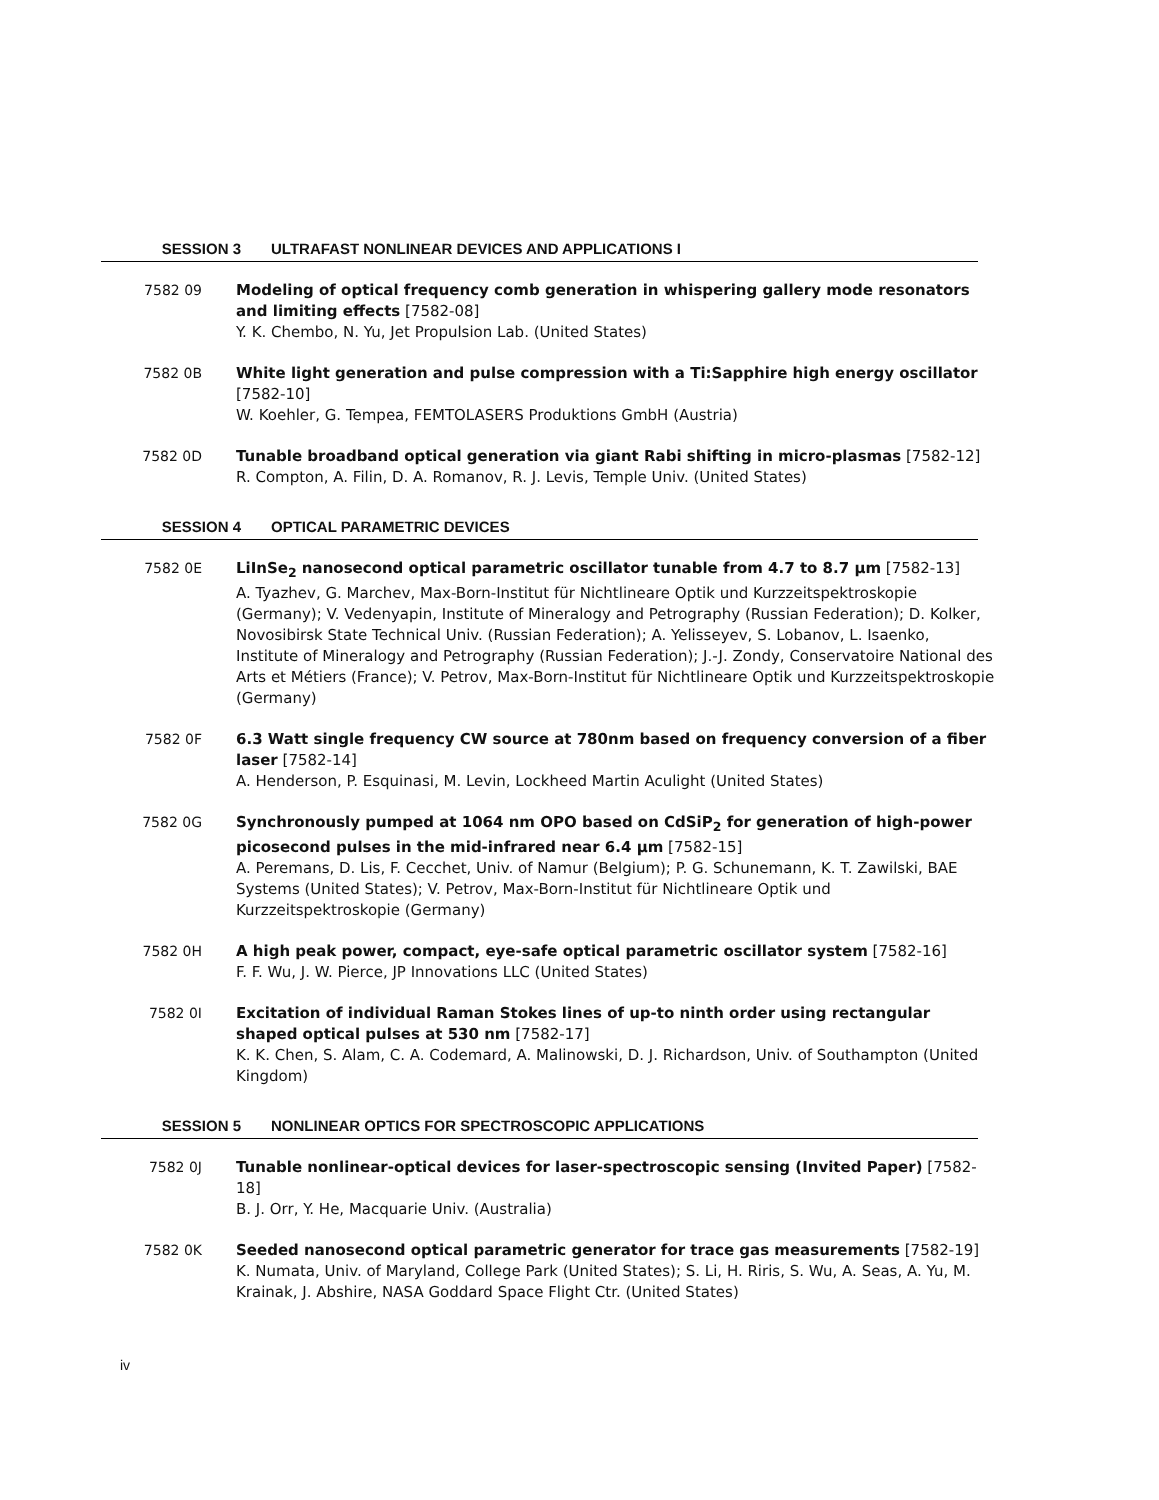SESSION 3 ULTRAFAST NONLINEAR DEVICES AND APPLICATIONS I
7582 09 Modeling of optical frequency comb generation in whispering gallery mode resonators and limiting effects [7582-08]
Y. K. Chembo, N. Yu, Jet Propulsion Lab. (United States)
7582 0B White light generation and pulse compression with a Ti:Sapphire high energy oscillator [7582-10]
W. Koehler, G. Tempea, FEMTOLASERS Produktions GmbH (Austria)
7582 0D Tunable broadband optical generation via giant Rabi shifting in micro-plasmas [7582-12]
R. Compton, A. Filin, D. A. Romanov, R. J. Levis, Temple Univ. (United States)
SESSION 4 OPTICAL PARAMETRIC DEVICES
7582 0E LiInSe<sub>2</sub> nanosecond optical parametric oscillator tunable from 4.7 to 8.7 μm [7582-13]
A. Tyazhev, G. Marchev, Max-Born-Institut für Nichtlineare Optik und Kurzzeitspektroskopie (Germany); V. Vedenyapin, Institute of Mineralogy and Petrography (Russian Federation); D. Kolker, Novosibirsk State Technical Univ. (Russian Federation); A. Yelisseyev, S. Lobanov, L. Isaenko, Institute of Mineralogy and Petrography (Russian Federation); J.-J. Zondy, Conservatoire National des Arts et Métiers (France); V. Petrov, Max-Born-Institut für Nichtlineare Optik und Kurzzeitspektroskopie (Germany)
7582 0F 6.3 Watt single frequency CW source at 780nm based on frequency conversion of a fiber laser [7582-14]
A. Henderson, P. Esquinasi, M. Levin, Lockheed Martin Aculight (United States)
7582 0G Synchronously pumped at 1064 nm OPO based on CdSiP<sub>2</sub> for generation of high-power picosecond pulses in the mid-infrared near 6.4 μm [7582-15]
A. Peremans, D. Lis, F. Cecchet, Univ. of Namur (Belgium); P. G. Schunemann, K. T. Zawilski, BAE Systems (United States); V. Petrov, Max-Born-Institut für Nichtlineare Optik und Kurzzeitspektroskopie (Germany)
7582 0H A high peak power, compact, eye-safe optical parametric oscillator system [7582-16]
F. F. Wu, J. W. Pierce, JP Innovations LLC (United States)
7582 0I Excitation of individual Raman Stokes lines of up-to ninth order using rectangular shaped optical pulses at 530 nm [7582-17]
K. K. Chen, S. Alam, C. A. Codemard, A. Malinowski, D. J. Richardson, Univ. of Southampton (United Kingdom)
SESSION 5 NONLINEAR OPTICS FOR SPECTROSCOPIC APPLICATIONS
7582 0J Tunable nonlinear-optical devices for laser-spectroscopic sensing (Invited Paper) [7582-18]
B. J. Orr, Y. He, Macquarie Univ. (Australia)
7582 0K Seeded nanosecond optical parametric generator for trace gas measurements [7582-19]
K. Numata, Univ. of Maryland, College Park (United States); S. Li, H. Riris, S. Wu, A. Seas, A. Yu, M. Krainak, J. Abshire, NASA Goddard Space Flight Ctr. (United States)
iv